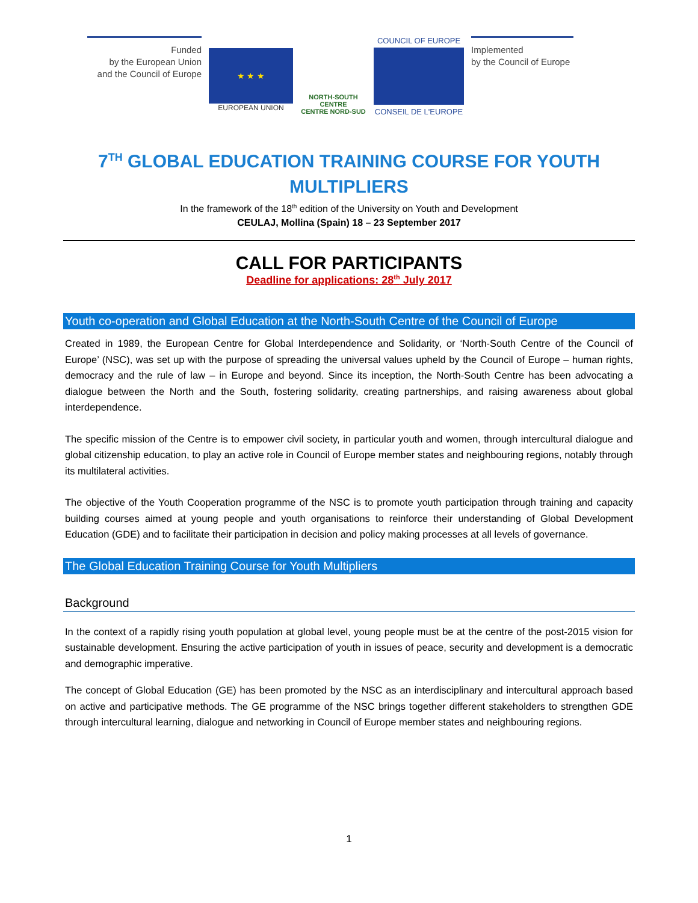Funded
by the European Union
and the Council of Europe
★ ★ ★
EUROPEAN UNION
NORTH-SOUTH CENTRE
CENTRE NORD-SUD
COUNCIL OF EUROPE
CONSEIL DE L'EUROPE
Implemented
by the Council of Europe
7<sup>TH</sup> GLOBAL EDUCATION TRAINING COURSE FOR YOUTH
MULTIPLIERS
In the framework of the 18<sup>th</sup> edition of the University on Youth and Development
CEULAJ, Mollina (Spain) 18 – 23 September 2017
CALL FOR PARTICIPANTS
Deadline for applications: 28<sup>th</sup> July 2017
Youth co-operation and Global Education at the North-South Centre of the Council of Europe
Created in 1989, the European Centre for Global Interdependence and Solidarity, or ‘North-South Centre of the Council of Europe’ (NSC), was set up with the purpose of spreading the universal values upheld by the Council of Europe – human rights, democracy and the rule of law – in Europe and beyond. Since its inception, the North-South Centre has been advocating a dialogue between the North and the South, fostering solidarity, creating partnerships, and raising awareness about global interdependence.
The specific mission of the Centre is to empower civil society, in particular youth and women, through intercultural dialogue and global citizenship education, to play an active role in Council of Europe member states and neighbouring regions, notably through its multilateral activities.
The objective of the Youth Cooperation programme of the NSC is to promote youth participation through training and capacity building courses aimed at young people and youth organisations to reinforce their understanding of Global Development Education (GDE) and to facilitate their participation in decision and policy making processes at all levels of governance.
The Global Education Training Course for Youth Multipliers
Background
In the context of a rapidly rising youth population at global level, young people must be at the centre of the post-2015 vision for sustainable development. Ensuring the active participation of youth in issues of peace, security and development is a democratic and demographic imperative.
The concept of Global Education (GE) has been promoted by the NSC as an interdisciplinary and intercultural approach based on active and participative methods. The GE programme of the NSC brings together different stakeholders to strengthen GDE through intercultural learning, dialogue and networking in Council of Europe member states and neighbouring regions.
1